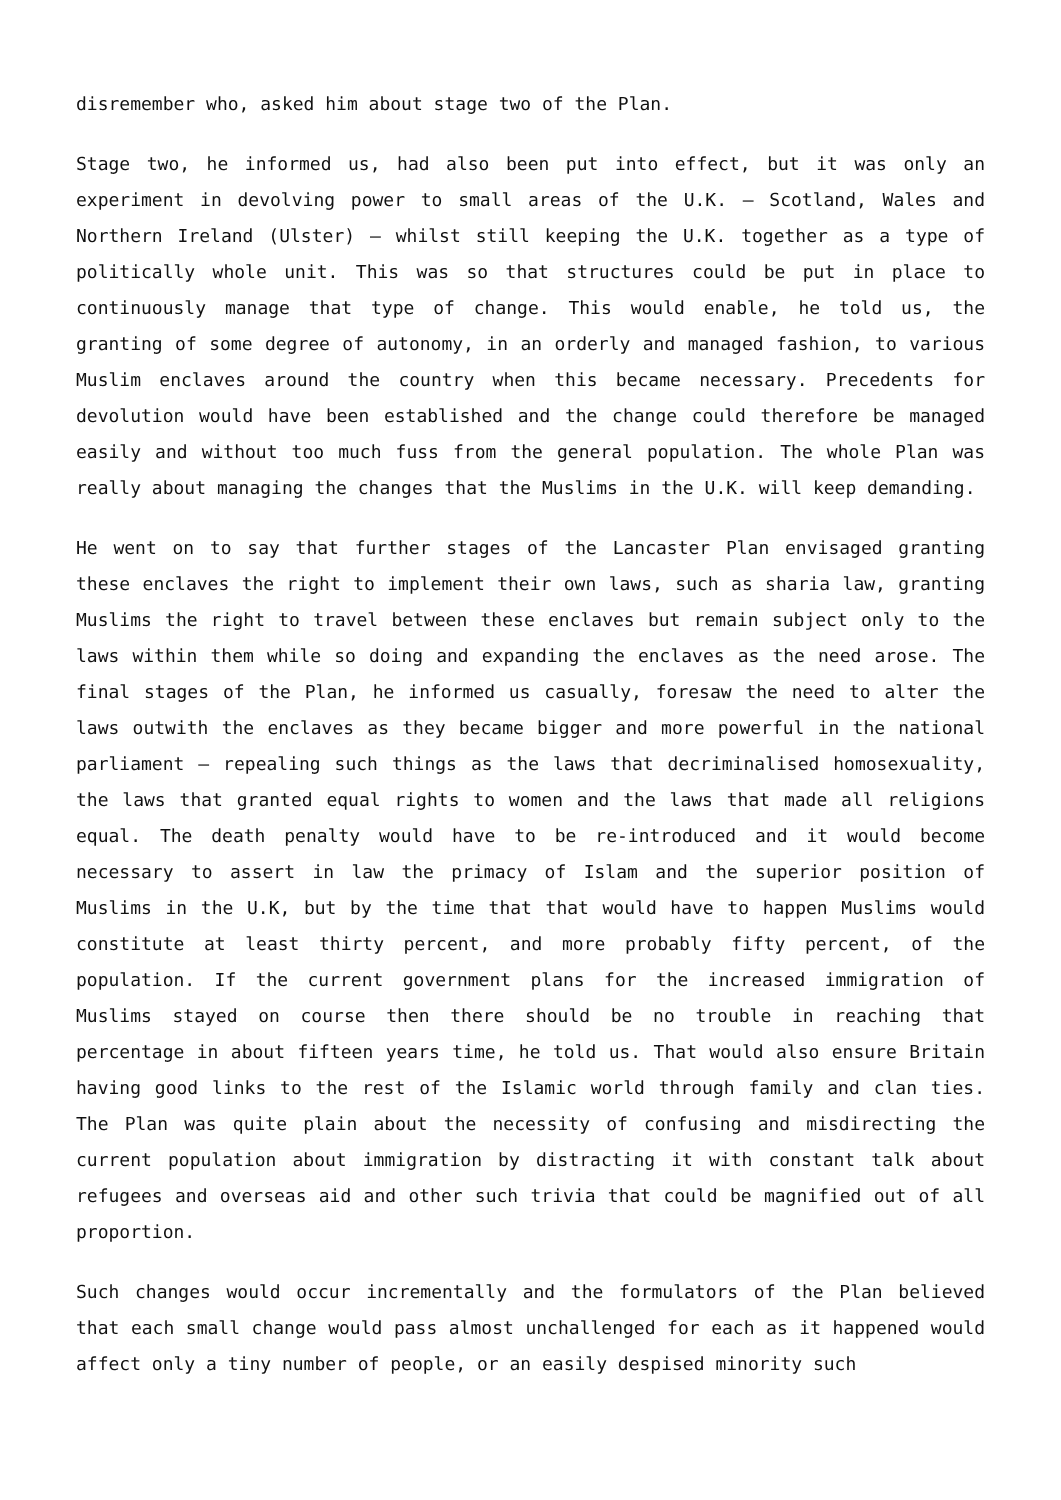disremember who, asked him about stage two of the Plan.
Stage two, he informed us, had also been put into effect, but it was only an experiment in devolving power to small areas of the U.K. – Scotland, Wales and Northern Ireland (Ulster) – whilst still keeping the U.K. together as a type of politically whole unit. This was so that structures could be put in place to continuously manage that type of change. This would enable, he told us, the granting of some degree of autonomy, in an orderly and managed fashion, to various Muslim enclaves around the country when this became necessary. Precedents for devolution would have been established and the change could therefore be managed easily and without too much fuss from the general population. The whole Plan was really about managing the changes that the Muslims in the U.K. will keep demanding.
He went on to say that further stages of the Lancaster Plan envisaged granting these enclaves the right to implement their own laws, such as sharia law, granting Muslims the right to travel between these enclaves but remain subject only to the laws within them while so doing and expanding the enclaves as the need arose. The final stages of the Plan, he informed us casually, foresaw the need to alter the laws outwith the enclaves as they became bigger and more powerful in the national parliament – repealing such things as the laws that decriminalised homosexuality, the laws that granted equal rights to women and the laws that made all religions equal. The death penalty would have to be re-introduced and it would become necessary to assert in law the primacy of Islam and the superior position of Muslims in the U.K, but by the time that that would have to happen Muslims would constitute at least thirty percent, and more probably fifty percent, of the population. If the current government plans for the increased immigration of Muslims stayed on course then there should be no trouble in reaching that percentage in about fifteen years time, he told us. That would also ensure Britain having good links to the rest of the Islamic world through family and clan ties. The Plan was quite plain about the necessity of confusing and misdirecting the current population about immigration by distracting it with constant talk about refugees and overseas aid and other such trivia that could be magnified out of all proportion.
Such changes would occur incrementally and the formulators of the Plan believed that each small change would pass almost unchallenged for each as it happened would affect only a tiny number of people, or an easily despised minority such